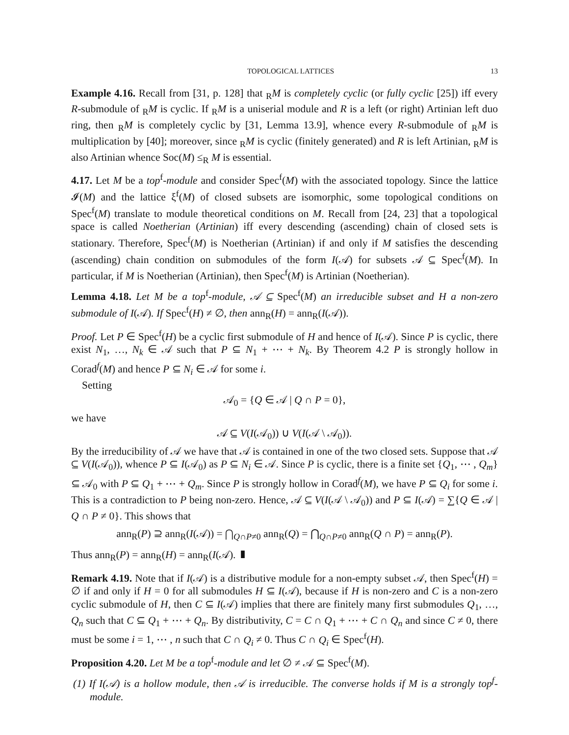TOPOLOGICAL LATTICES 13
Example 4.16. Recall from [31, p. 128] that <sub>R</sub>M is completely cyclic (or fully cyclic [25]) iff every R-submodule of <sub>R</sub>M is cyclic. If <sub>R</sub>M is a uniserial module and R is a left (or right) Artinian left duo ring, then <sub>R</sub>M is completely cyclic by [31, Lemma 13.9], whence every R-submodule of <sub>R</sub>M is multiplication by [40]; moreover, since <sub>R</sub>M is cyclic (finitely generated) and R is left Artinian, <sub>R</sub>M is also Artinian whence Soc(M) ≤<sub>R</sub> M is essential.
4.17. Let M be a top<sup>f</sup>-module and consider Spec<sup>f</sup>(M) with the associated topology. Since the lattice 𝓘(M) and the lattice ξ<sup>f</sup>(M) of closed subsets are isomorphic, some topological conditions on Spec<sup>f</sup>(M) translate to module theoretical conditions on M. Recall from [24, 23] that a topological space is called Noetherian (Artinian) iff every descending (ascending) chain of closed sets is stationary. Therefore, Spec<sup>f</sup>(M) is Noetherian (Artinian) if and only if M satisfies the descending (ascending) chain condition on submodules of the form I(𝒜) for subsets 𝒜 ⊆ Spec<sup>f</sup>(M). In particular, if M is Noetherian (Artinian), then Spec<sup>f</sup>(M) is Artinian (Noetherian).
Lemma 4.18. Let M be a top<sup>f</sup>-module, 𝒜 ⊆ Spec<sup>f</sup>(M) an irreducible subset and H a non-zero submodule of I(𝒜). If Spec<sup>f</sup>(H) ≠ ∅, then ann<sub>R</sub>(H) = ann<sub>R</sub>(I(𝒜)).
Proof. Let P ∈ Spec<sup>f</sup>(H) be a cyclic first submodule of H and hence of I(𝒜). Since P is cyclic, there exist N<sub>1</sub>, …, N<sub>k</sub> ∈ 𝒜 such that P ⊆ N<sub>1</sub> + ⋯ + N<sub>k</sub>. By Theorem 4.2 P is strongly hollow in Corad<sup>f</sup>(M) and hence P ⊆ N<sub>i</sub> ∈ 𝒜 for some i.
Setting
𝒜<sub>0</sub> = {Q ∈ 𝒜 | Q ∩ P = 0},
we have
𝒜 ⊆ V(I(𝒜<sub>0</sub>)) ∪ V(I(𝒜 \ 𝒜<sub>0</sub>)).
By the irreducibility of 𝒜 we have that 𝒜 is contained in one of the two closed sets. Suppose that 𝒜 ⊆ V(I(𝒜<sub>0</sub>)), whence P ⊆ I(𝒜<sub>0</sub>) as P ⊆ N<sub>i</sub> ∈ 𝒜. Since P is cyclic, there is a finite set {Q<sub>1</sub>, ⋯ , Q<sub>m</sub>} ⊆ 𝒜<sub>0</sub> with P ⊆ Q<sub>1</sub> + ⋯ + Q<sub>m</sub>. Since P is strongly hollow in Corad<sup>f</sup>(M), we have P ⊆ Q<sub>i</sub> for some i. This is a contradiction to P being non-zero. Hence, 𝒜 ⊆ V(I(𝒜 \ 𝒜<sub>0</sub>)) and P ⊆ I(𝒜) = ∑{Q ∈ 𝒜 | Q ∩ P ≠ 0}. This shows that
ann<sub>R</sub>(P) ⊇ ann<sub>R</sub>(I(𝒜)) = ⋂<sub>Q∩P≠0</sub> ann<sub>R</sub>(Q) = ⋂<sub>Q∩P≠0</sub> ann<sub>R</sub>(Q ∩ P) = ann<sub>R</sub>(P).
Thus ann<sub>R</sub>(P) = ann<sub>R</sub>(H) = ann<sub>R</sub>(I(𝒜). ▮
Remark 4.19. Note that if I(𝒜) is a distributive module for a non-empty subset 𝒜, then Spec<sup>f</sup>(H) = ∅ if and only if H = 0 for all submodules H ⊆ I(𝒜), because if H is non-zero and C is a non-zero cyclic submodule of H, then C ⊆ I(𝒜) implies that there are finitely many first submodules Q<sub>1</sub>, …, Q<sub>n</sub> such that C ⊆ Q<sub>1</sub> + ⋯ + Q<sub>n</sub>. By distributivity, C = C ∩ Q<sub>1</sub> + ⋯ + C ∩ Q<sub>n</sub> and since C ≠ 0, there must be some i = 1, ⋯ , n such that C ∩ Q<sub>i</sub> ≠ 0. Thus C ∩ Q<sub>i</sub> ∈ Spec<sup>f</sup>(H).
Proposition 4.20. Let M be a top<sup>f</sup>-module and let ∅ ≠ 𝒜 ⊆ Spec<sup>f</sup>(M).
(1) If I(𝒜) is a hollow module, then 𝒜 is irreducible. The converse holds if M is a strongly top<sup>f</sup>-module.